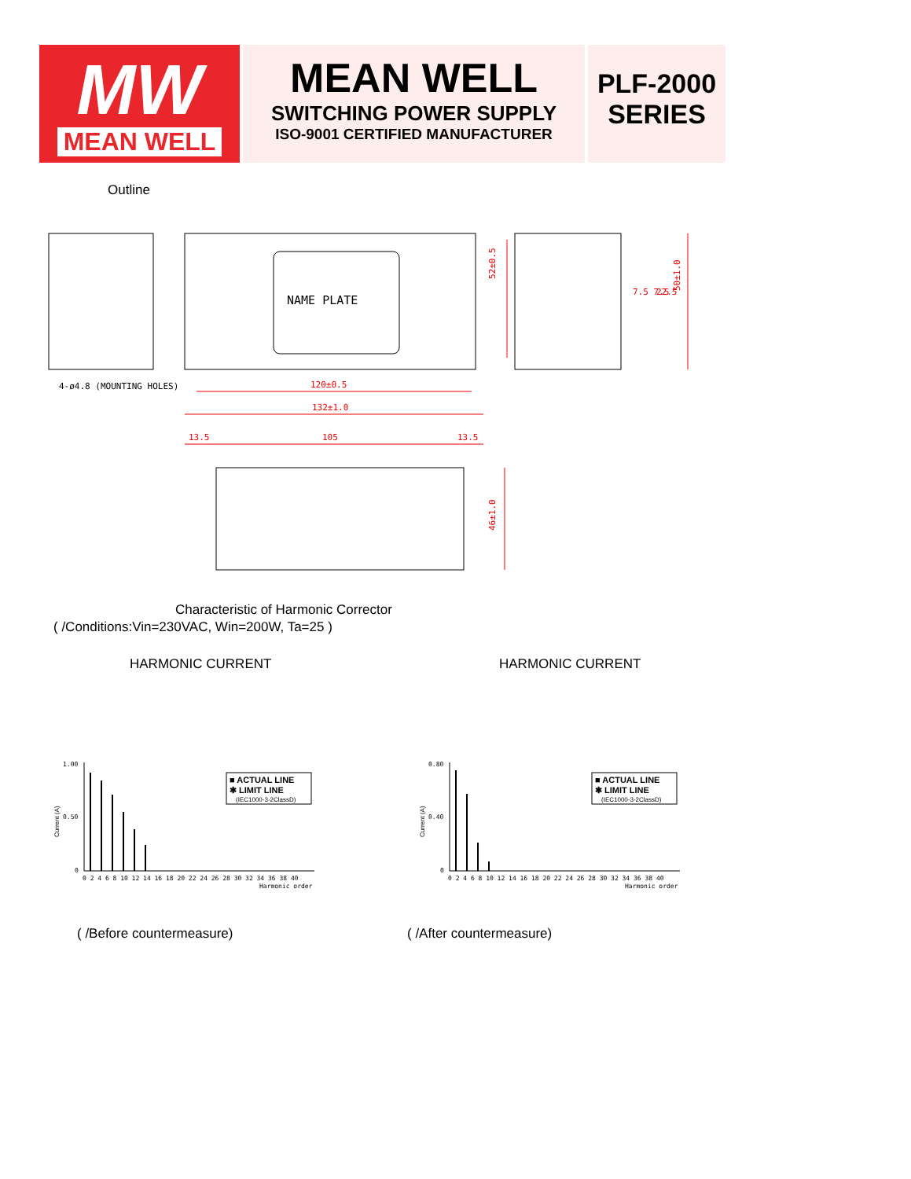MW
MEAN WELL
MEAN WELL
SWITCHING POWER SUPPLY
ISO-9001 CERTIFIED MANUFACTURER
PLF-2000
SERIES
Outline
NAME PLATE
4-ø4.8 (MOUNTING HOLES)
120±0.5
132±1.0
13.5
105
13.5
52±0.5
50±1.0
22.5
7.5 7.5
46±1.0
Characteristic of Harmonic Corrector
( /Conditions:Vin=230VAC, Win=200W, Ta=25 )
HARMONIC CURRENT HARMONIC CURRENT
1.00
0.50
0
0 2 4 6 8 10 12 14 16 18 20 22 24 26 28 30 32 34 36 38 40
Harmonic order
Current (A)
■ ACTUAL LINE
✱ LIMIT LINE
(IEC1000-3-2ClassD)
0.80
0.40
0
0 2 4 6 8 10 12 14 16 18 20 22 24 26 28 30 32 34 36 38 40
Harmonic order
Current (A)
■ ACTUAL LINE
✱ LIMIT LINE
(IEC1000-3-2ClassD)
( /Before countermeasure) ( /After countermeasure)